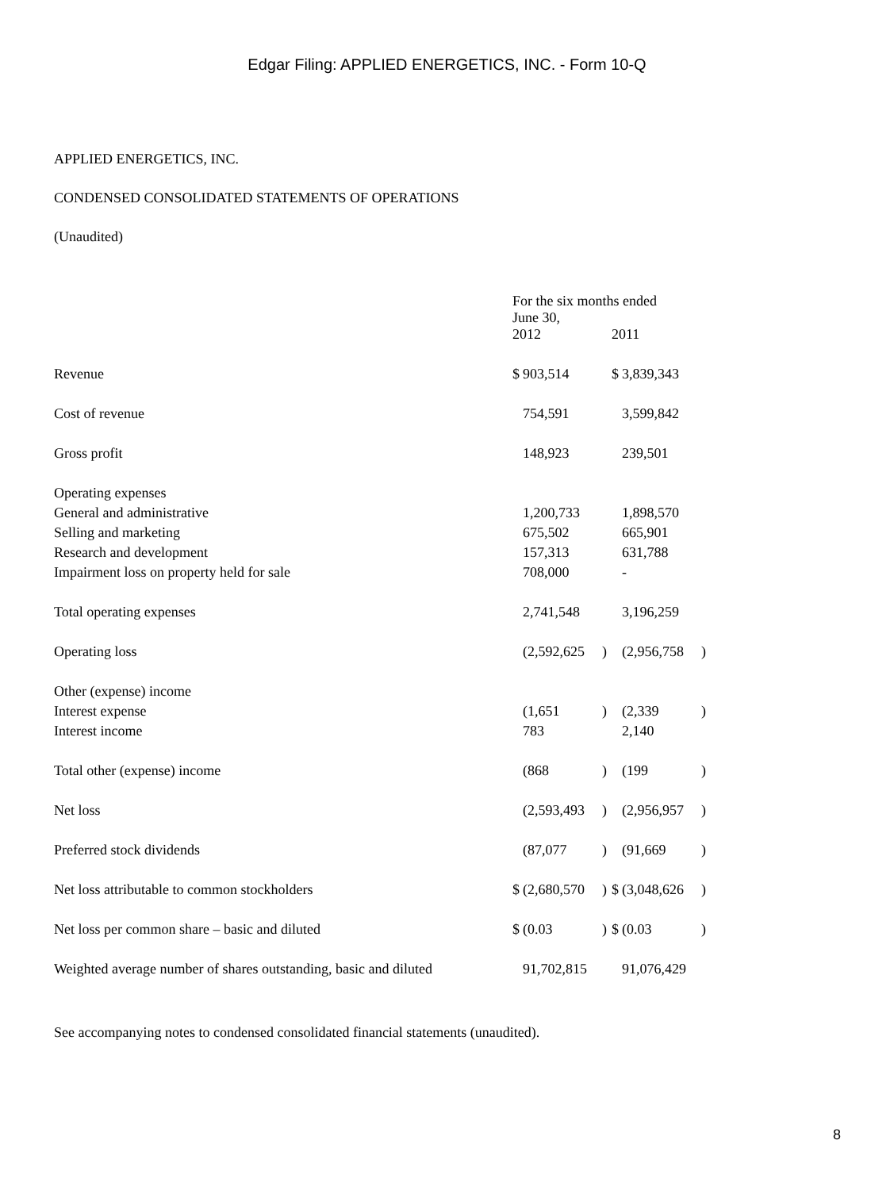Edgar Filing: APPLIED ENERGETICS, INC. - Form 10-Q
APPLIED ENERGETICS, INC.
CONDENSED CONSOLIDATED STATEMENTS OF OPERATIONS
(Unaudited)
| | For the six months ended June 30, | | | | | |
| | 2012 | | | 2011 | | |
| Revenue | $ | 903,514 | | $ | 3,839,343 | |
| Cost of revenue | | 754,591 | | | 3,599,842 | |
| Gross profit | | 148,923 | | | 239,501 | |
| Operating expenses | | | | | | |
| General and administrative | | 1,200,733 | | | 1,898,570 | |
| Selling and marketing | | 675,502 | | | 665,901 | |
| Research and development | | 157,313 | | | 631,788 | |
| Impairment loss on property held for sale | | 708,000 | | | - | |
| Total operating expenses | | 2,741,548 | | | 3,196,259 | |
| Operating loss | | (2,592,625 | ) | | (2,956,758 | ) |
| Other (expense) income | | | | | | |
| Interest expense | | (1,651 | ) | | (2,339 | ) |
| Interest income | | 783 | | | 2,140 | |
| Total other (expense) income | | (868 | ) | | (199 | ) |
| Net loss | | (2,593,493 | ) | | (2,956,957 | ) |
| Preferred stock dividends | | (87,077 | ) | | (91,669 | ) |
| Net loss attributable to common stockholders | $ | (2,680,570 | ) | $ | (3,048,626 | ) |
| Net loss per common share – basic and diluted | $ | (0.03 | ) | $ | (0.03 | ) |
| Weighted average number of shares outstanding, basic and diluted | | 91,702,815 | | | 91,076,429 | |
See accompanying notes to condensed consolidated financial statements (unaudited).
8